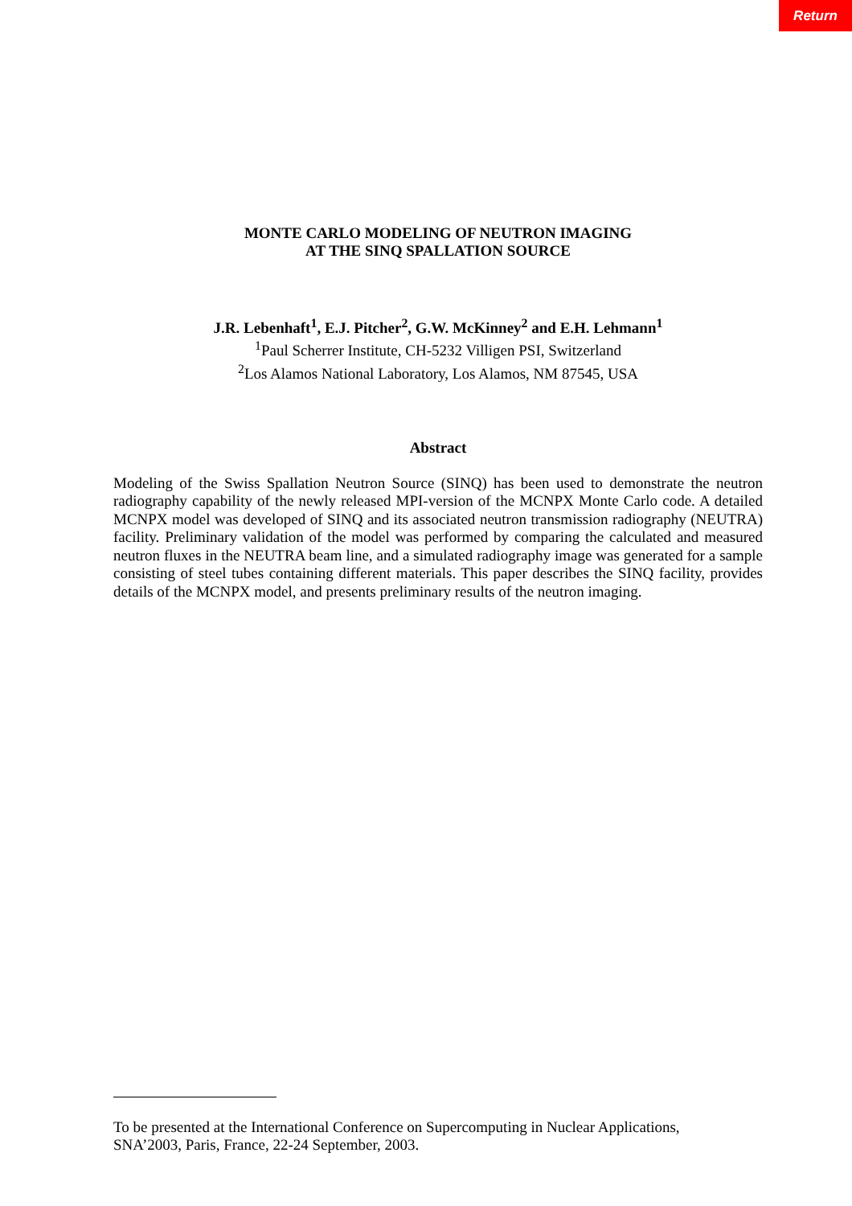Return
MONTE CARLO MODELING OF NEUTRON IMAGING
AT THE SINQ SPALLATION SOURCE
J.R. Lebenhaft<sup>1</sup>, E.J. Pitcher<sup>2</sup>, G.W. McKinney<sup>2</sup> and E.H. Lehmann<sup>1</sup>
<sup>1</sup> Paul Scherrer Institute, CH-5232 Villigen PSI, Switzerland
<sup>2</sup> Los Alamos National Laboratory, Los Alamos, NM 87545, USA
Abstract
Modeling of the Swiss Spallation Neutron Source (SINQ) has been used to demonstrate the neutron radiography capability of the newly released MPI-version of the MCNPX Monte Carlo code. A detailed MCNPX model was developed of SINQ and its associated neutron transmission radiography (NEUTRA) facility. Preliminary validation of the model was performed by comparing the calculated and measured neutron fluxes in the NEUTRA beam line, and a simulated radiography image was generated for a sample consisting of steel tubes containing different materials. This paper describes the SINQ facility, provides details of the MCNPX model, and presents preliminary results of the neutron imaging.
To be presented at the International Conference on Supercomputing in Nuclear Applications,
SNA’2003, Paris, France, 22-24 September, 2003.